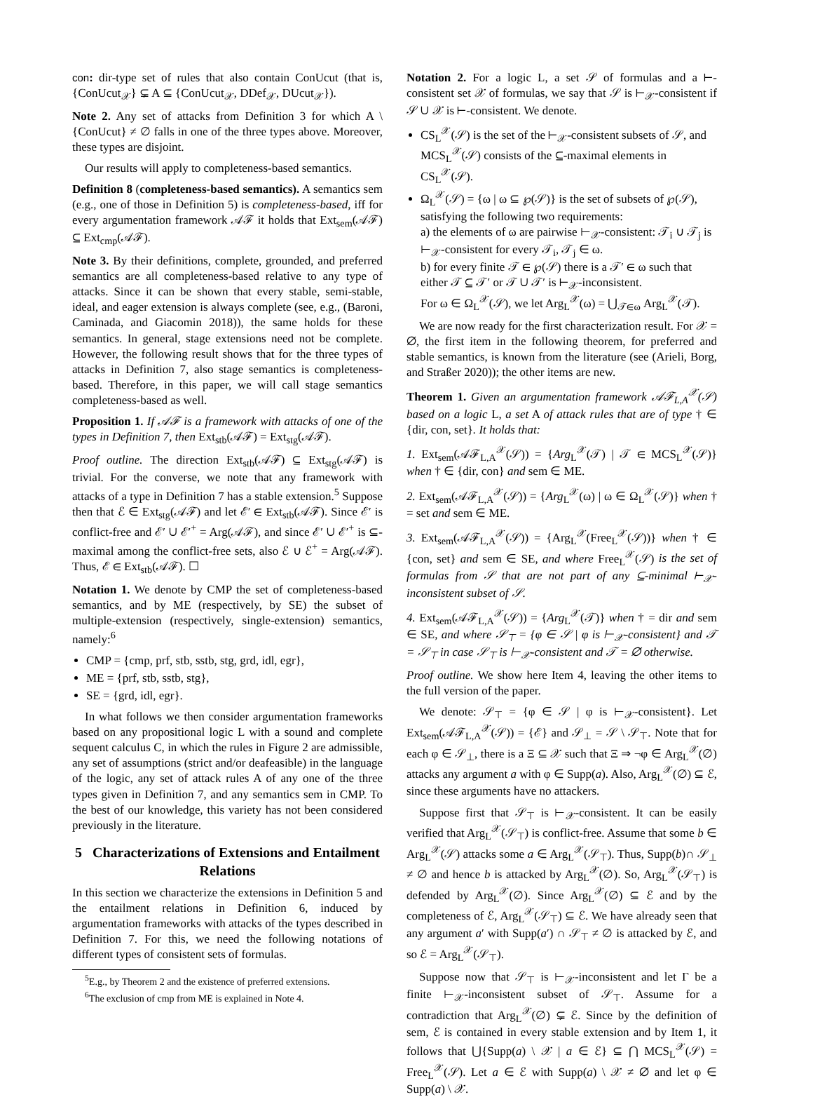con: dir-type set of rules that also contain ConUcut (that is, {ConUcut<sub>𝒳</sub>} ⊊ A ⊆ {ConUcut<sub>𝒳</sub>, DDef<sub>𝒳</sub>, DUcut<sub>𝒳</sub>}).
Note 2. Any set of attacks from Definition 3 for which A \ {ConUcut} ≠ ∅ falls in one of the three types above. Moreover, these types are disjoint.
Our results will apply to completeness-based semantics.
Definition 8 (completeness-based semantics). A semantics sem (e.g., one of those in Definition 5) is completeness-based, iff for every argumentation framework 𝒜ℱ it holds that Ext<sub>sem</sub>(𝒜ℱ) ⊆ Ext<sub>cmp</sub>(𝒜ℱ).
Note 3. By their definitions, complete, grounded, and preferred semantics are all completeness-based relative to any type of attacks. Since it can be shown that every stable, semi-stable, ideal, and eager extension is always complete (see, e.g., (Baroni, Caminada, and Giacomin 2018)), the same holds for these semantics. In general, stage extensions need not be complete. However, the following result shows that for the three types of attacks in Definition 7, also stage semantics is completeness-based. Therefore, in this paper, we will call stage semantics completeness-based as well.
Proposition 1. If 𝒜ℱ is a framework with attacks of one of the types in Definition 7, then Ext<sub>stb</sub>(𝒜ℱ) = Ext<sub>stg</sub>(𝒜ℱ).
Proof outline. The direction Ext<sub>stb</sub>(𝒜ℱ) ⊆ Ext<sub>stg</sub>(𝒜ℱ) is trivial. For the converse, we note that any framework with attacks of a type in Definition 7 has a stable extension.<sup>5</sup> Suppose then that ℰ ∈ Ext<sub>stg</sub>(𝒜ℱ) and let ℰ′ ∈ Ext<sub>stb</sub>(𝒜ℱ). Since ℰ′ is conflict-free and ℰ′ ∪ ℰ′<sup>+</sup> = Arg(𝒜ℱ), and since ℰ′ ∪ ℰ′<sup>+</sup> is ⊆-maximal among the conflict-free sets, also ℰ ∪ ℰ<sup>+</sup> = Arg(𝒜ℱ). Thus, ℰ ∈ Ext<sub>stb</sub>(𝒜ℱ). ☐
Notation 1. We denote by CMP the set of completeness-based semantics, and by ME (respectively, by SE) the subset of multiple-extension (respectively, single-extension) semantics, namely:<sup>6</sup>
CMP = {cmp, prf, stb, sstb, stg, grd, idl, egr},
ME = {prf, stb, sstb, stg},
SE = {grd, idl, egr}.
In what follows we then consider argumentation frameworks based on any propositional logic L with a sound and complete sequent calculus C, in which the rules in Figure 2 are admissible, any set of assumptions (strict and/or deafeasible) in the language of the logic, any set of attack rules A of any one of the three types given in Definition 7, and any semantics sem in CMP. To the best of our knowledge, this variety has not been considered previously in the literature.
5 Characterizations of Extensions and Entailment Relations
In this section we characterize the extensions in Definition 5 and the entailment relations in Definition 6, induced by argumentation frameworks with attacks of the types described in Definition 7. For this, we need the following notations of different types of consistent sets of formulas.
<sup>5</sup> E.g., by Theorem 2 and the existence of preferred extensions.
<sup>6</sup> The exclusion of cmp from ME is explained in Note 4.
Notation 2. For a logic L, a set 𝒮 of formulas and a ⊢-consistent set 𝒳 of formulas, we say that 𝒮 is ⊢<sub>𝒳</sub>-consistent if 𝒮 ∪ 𝒳 is ⊢-consistent. We denote.
CS<sub>L</sub><sup>𝒳</sup>(𝒮) is the set of the ⊢<sub>𝒳</sub>-consistent subsets of 𝒮, and MCS<sub>L</sub><sup>𝒳</sup>(𝒮) consists of the ⊆-maximal elements in CS<sub>L</sub><sup>𝒳</sup>(𝒮).
Ω<sub>L</sub><sup>𝒳</sup>(𝒮) = {ω | ω ⊆ ℘(𝒮)} is the set of subsets of ℘(𝒮), satisfying the following two requirements:
a) the elements of ω are pairwise ⊢<sub>𝒳</sub>-consistent: 𝒯<sub>i</sub> ∪ 𝒯<sub>j</sub> is ⊢<sub>𝒳</sub>-consistent for every 𝒯<sub>i</sub>, 𝒯<sub>j</sub> ∈ ω.
b) for every finite 𝒯 ∈ ℘(𝒮) there is a 𝒯′ ∈ ω such that either 𝒯 ⊆ 𝒯′ or 𝒯 ∪ 𝒯′ is ⊢<sub>𝒳</sub>-inconsistent.
For ω ∈ Ω<sub>L</sub><sup>𝒳</sup>(𝒮), we let Arg<sub>L</sub><sup>𝒳</sup>(ω) = ⋃<sub>𝒯∈ω</sub> Arg<sub>L</sub><sup>𝒳</sup>(𝒯).
We are now ready for the first characterization result. For 𝒳 = ∅, the first item in the following theorem, for preferred and stable semantics, is known from the literature (see (Arieli, Borg, and Straßer 2020)); the other items are new.
Theorem 1. Given an argumentation framework 𝒜ℱ<sub>L,A</sub><sup>𝒳</sup>(𝒮) based on a logic L, a set A of attack rules that are of type † ∈ {dir, con, set}. It holds that:
1. Ext<sub>sem</sub>(𝒜ℱ<sub>L,A</sub><sup>𝒳</sup>(𝒮)) = {Arg<sub>L</sub><sup>𝒳</sup>(𝒯) | 𝒯 ∈ MCS<sub>L</sub><sup>𝒳</sup>(𝒮)} when † ∈ {dir, con} and sem ∈ ME.
2. Ext<sub>sem</sub>(𝒜ℱ<sub>L,A</sub><sup>𝒳</sup>(𝒮)) = {Arg<sub>L</sub><sup>𝒳</sup>(ω) | ω ∈ Ω<sub>L</sub><sup>𝒳</sup>(𝒮)} when † = set and sem ∈ ME.
3. Ext<sub>sem</sub>(𝒜ℱ<sub>L,A</sub><sup>𝒳</sup>(𝒮)) = {Arg<sub>L</sub><sup>𝒳</sup>(Free<sub>L</sub><sup>𝒳</sup>(𝒮))} when † ∈ {con, set} and sem ∈ SE, and where Free<sub>L</sub><sup>𝒳</sup>(𝒮) is the set of formulas from 𝒮 that are not part of any ⊆-minimal ⊢<sub>𝒳</sub>-inconsistent subset of 𝒮.
4. Ext<sub>sem</sub>(𝒜ℱ<sub>L,A</sub><sup>𝒳</sup>(𝒮)) = {Arg<sub>L</sub><sup>𝒳</sup>(𝒯)} when † = dir and sem ∈ SE, and where 𝒮<sub>⊤</sub> = {φ ∈ 𝒮 | φ is ⊢<sub>𝒳</sub>-consistent} and 𝒯 = 𝒮<sub>⊤</sub> in case 𝒮<sub>⊤</sub> is ⊢<sub>𝒳</sub>-consistent and 𝒯 = ∅ otherwise.
Proof outline. We show here Item 4, leaving the other items to the full version of the paper.
We denote: 𝒮<sub>⊤</sub> = {φ ∈ 𝒮 | φ is ⊢<sub>𝒳</sub>-consistent}. Let Ext<sub>sem</sub>(𝒜ℱ<sub>L,A</sub><sup>𝒳</sup>(𝒮)) = {ℰ} and 𝒮<sub>⊥</sub> = 𝒮 \ 𝒮<sub>⊤</sub>. Note that for each φ ∈ 𝒮<sub>⊥</sub>, there is a Ξ ⊆ 𝒳 such that Ξ ⇒ ¬φ ∈ Arg<sub>L</sub><sup>𝒳</sup>(∅) attacks any argument a with φ ∈ Supp(a). Also, Arg<sub>L</sub><sup>𝒳</sup>(∅) ⊆ ℰ, since these arguments have no attackers.
Suppose first that 𝒮<sub>⊤</sub> is ⊢<sub>𝒳</sub>-consistent. It can be easily verified that Arg<sub>L</sub><sup>𝒳</sup>(𝒮<sub>⊤</sub>) is conflict-free. Assume that some b ∈ Arg<sub>L</sub><sup>𝒳</sup>(𝒮) attacks some a ∈ Arg<sub>L</sub><sup>𝒳</sup>(𝒮<sub>⊤</sub>). Thus, Supp(b)∩ 𝒮<sub>⊥</sub> ≠ ∅ and hence b is attacked by Arg<sub>L</sub><sup>𝒳</sup>(∅). So, Arg<sub>L</sub><sup>𝒳</sup>(𝒮<sub>⊤</sub>) is defended by Arg<sub>L</sub><sup>𝒳</sup>(∅). Since Arg<sub>L</sub><sup>𝒳</sup>(∅) ⊆ ℰ and by the completeness of ℰ, Arg<sub>L</sub><sup>𝒳</sup>(𝒮<sub>⊤</sub>) ⊆ ℰ. We have already seen that any argument a′ with Supp(a′) ∩ 𝒮<sub>⊤</sub> ≠ ∅ is attacked by ℰ, and so ℰ = Arg<sub>L</sub><sup>𝒳</sup>(𝒮<sub>⊤</sub>).
Suppose now that 𝒮<sub>⊤</sub> is ⊢<sub>𝒳</sub>-inconsistent and let Γ be a finite ⊢<sub>𝒳</sub>-inconsistent subset of 𝒮<sub>⊤</sub>. Assume for a contradiction that Arg<sub>L</sub><sup>𝒳</sup>(∅) ⊊ ℰ. Since by the definition of sem, ℰ is contained in every stable extension and by Item 1, it follows that ⋃{Supp(a) \ 𝒳 | a ∈ ℰ} ⊆ ⋂ MCS<sub>L</sub><sup>𝒳</sup>(𝒮) = Free<sub>L</sub><sup>𝒳</sup>(𝒮). Let a ∈ ℰ with Supp(a) \ 𝒳 ≠ ∅ and let φ ∈ Supp(a) \ 𝒳.